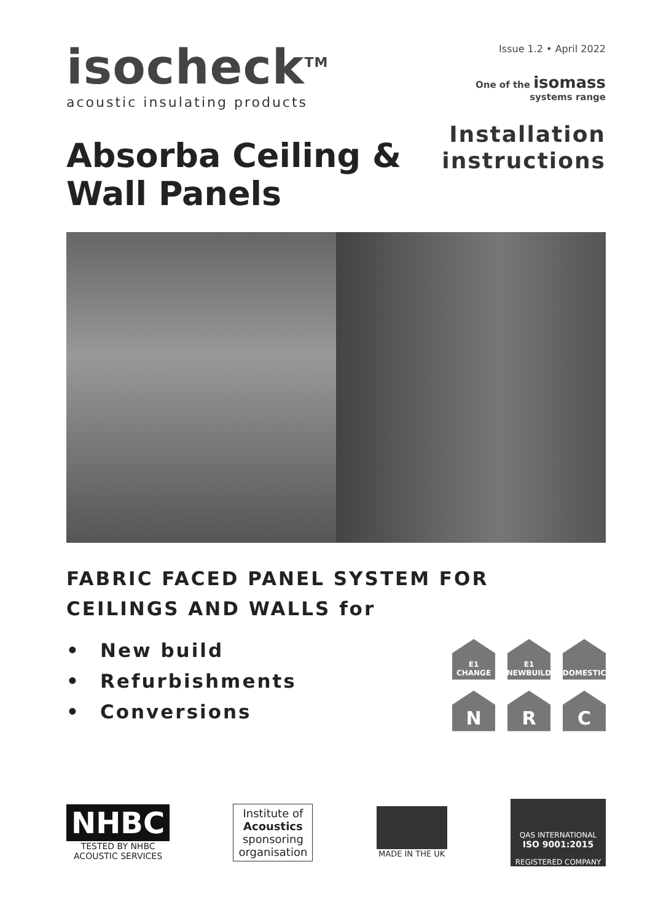isocheck<sup>TM</sup>
acoustic insulating products
Issue 1.2 • April 2022
One of the isomass
systems range
Installation
instructions
Absorba Ceiling & Wall Panels
FABRIC FACED PANEL SYSTEM FOR
CEILINGS AND WALLS for
• New build
• Refurbishments
• Conversions
E1 CHANGE
E1 NEWBUILD
DOMESTIC
N
R
C
NHBC
TESTED BY NHBC
ACOUSTIC SERVICES
Institute of
Acoustics
sponsoring
organisation
MADE IN THE UK
QAS INTERNATIONAL
ISO 9001:2015
REGISTERED COMPANY